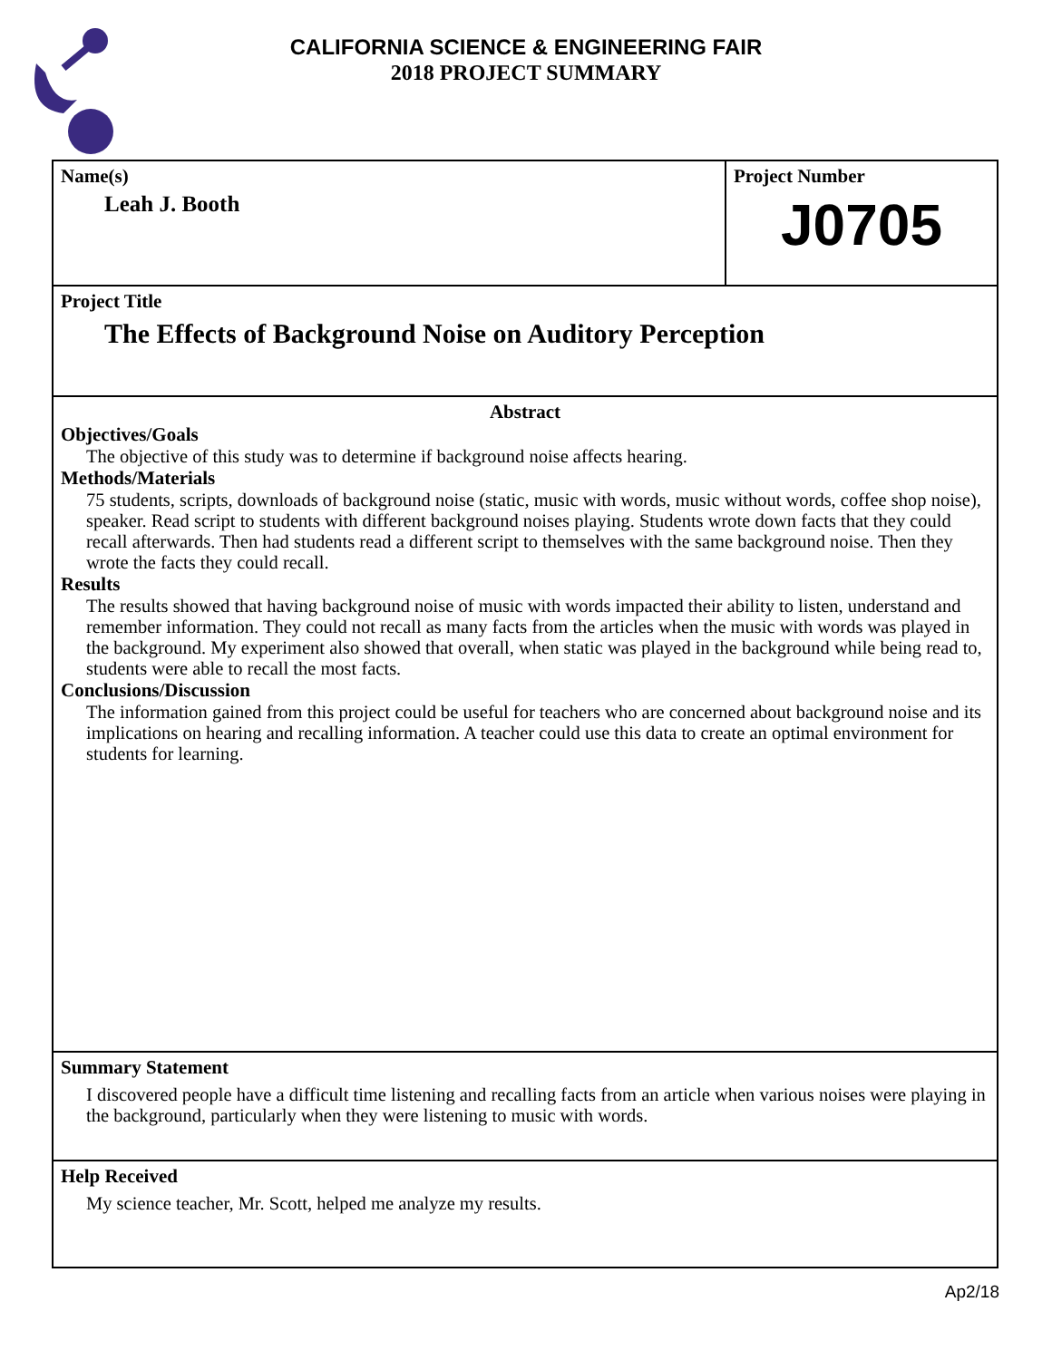CALIFORNIA SCIENCE & ENGINEERING FAIR
2018 PROJECT SUMMARY
Name(s)
Leah J. Booth
Project Number
J0705
Project Title
The Effects of Background Noise on Auditory Perception
Abstract
Objectives/Goals
The objective of this study was to determine if background noise affects hearing.
Methods/Materials
75 students, scripts, downloads of background noise (static, music with words, music without words, coffee shop noise), speaker. Read script to students with different background noises playing. Students wrote down facts that they could recall afterwards. Then had students read a different script to themselves with the same background noise. Then they wrote the facts they could recall.
Results
The results showed that having background noise of music with words impacted their ability to listen, understand and remember information. They could not recall as many facts from the articles when the music with words was played in the background. My experiment also showed that overall, when static was played in the background while being read to, students were able to recall the most facts.
Conclusions/Discussion
The information gained from this project could be useful for teachers who are concerned about background noise and its implications on hearing and recalling information. A teacher could use this data to create an optimal environment for students for learning.
Summary Statement
I discovered people have a difficult time listening and recalling facts from an article when various noises were playing in the background, particularly when they were listening to music with words.
Help Received
My science teacher, Mr. Scott, helped me analyze my results.
Ap2/18